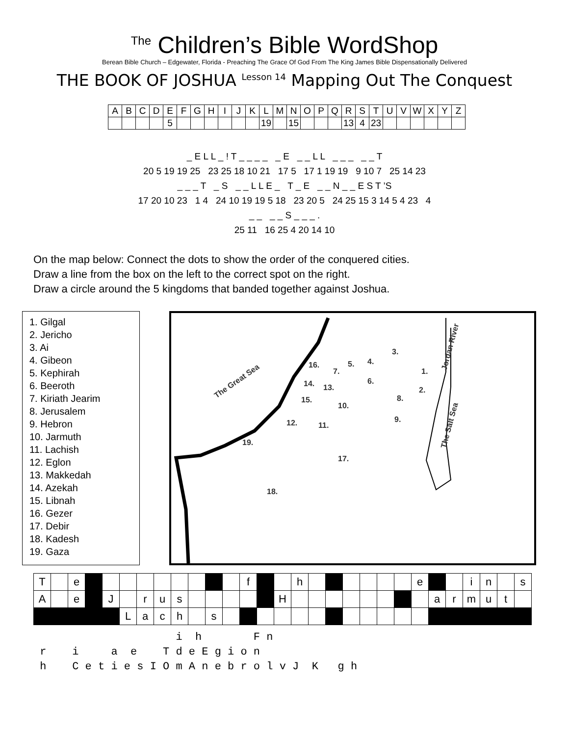<sup>The</sup> Children’s Bible WordShop
Berean Bible Church – Edgewater, Florida - Preaching The Grace Of God From The King James Bible Dispensationally Delivered
THE BOOK OF JOSHUA <sup>Lesson 14</sup> Mapping Out The Conquest
| A | B | C | D | E | F | G | H | I | J | K | L | M | N | O | P | Q | R | S | T | U | V | W | X | Y | Z |
| | | | | 5 | | | | | | | 19 | | 15 | | | | 13 | 4 | 23 | | | | | | |
_ E L L _ ! T _ _ _ _ _ E _ _ L L _ _ _ _ _ T
20 5 19 19 25 23 25 18 10 21 17 5 17 1 19 19 9 10 7 25 14 23
_ _ _ T _ S _ _ L L E _ T _ E _ _ N _ _ E S T ’S
17 20 10 23 1 4 24 10 19 19 5 18 23 20 5 24 25 15 3 14 5 4 23 4
_ _ _ _ S _ _ _ .
25 11 16 25 4 20 14 10
On the map below: Connect the dots to show the order of the conquered cities.
Draw a line from the box on the left to the correct spot on the right.
Draw a circle around the 5 kingdoms that banded together against Joshua.
1. Gilgal
2. Jericho
3. Ai
4. Gibeon
5. Kephirah
6. Beeroth
7. Kiriath Jearim
8. Jerusalem
9. Hebron
10. Jarmuth
11. Lachish
12. Eglon
13. Makkedah
14. Azekah
15. Libnah
16. Gezer
17. Debir
18. Kadesh
19. Gaza
The Great Sea
Jordan River
The Salt Sea
3.
4. 5. 16.
7. 1.
6. 14. 13. 2.
8. 15.
10.
9. 12. 11.
19.
17.
18.
| T | | e | | | | | | | | | | f | | | h | | | | | | | e | | | i | n | | s |
| A | | e | | J | | r | u | s | | | | | | H | | | | | | | | | a | r | m | u | t | |
| | | | | | L | a | c | h | | s | | | | | | | | | | | | | | | | | | |
i h F n r i a e T d e E g i o n h C e t i e s I O m A n e b r o l v J K g h